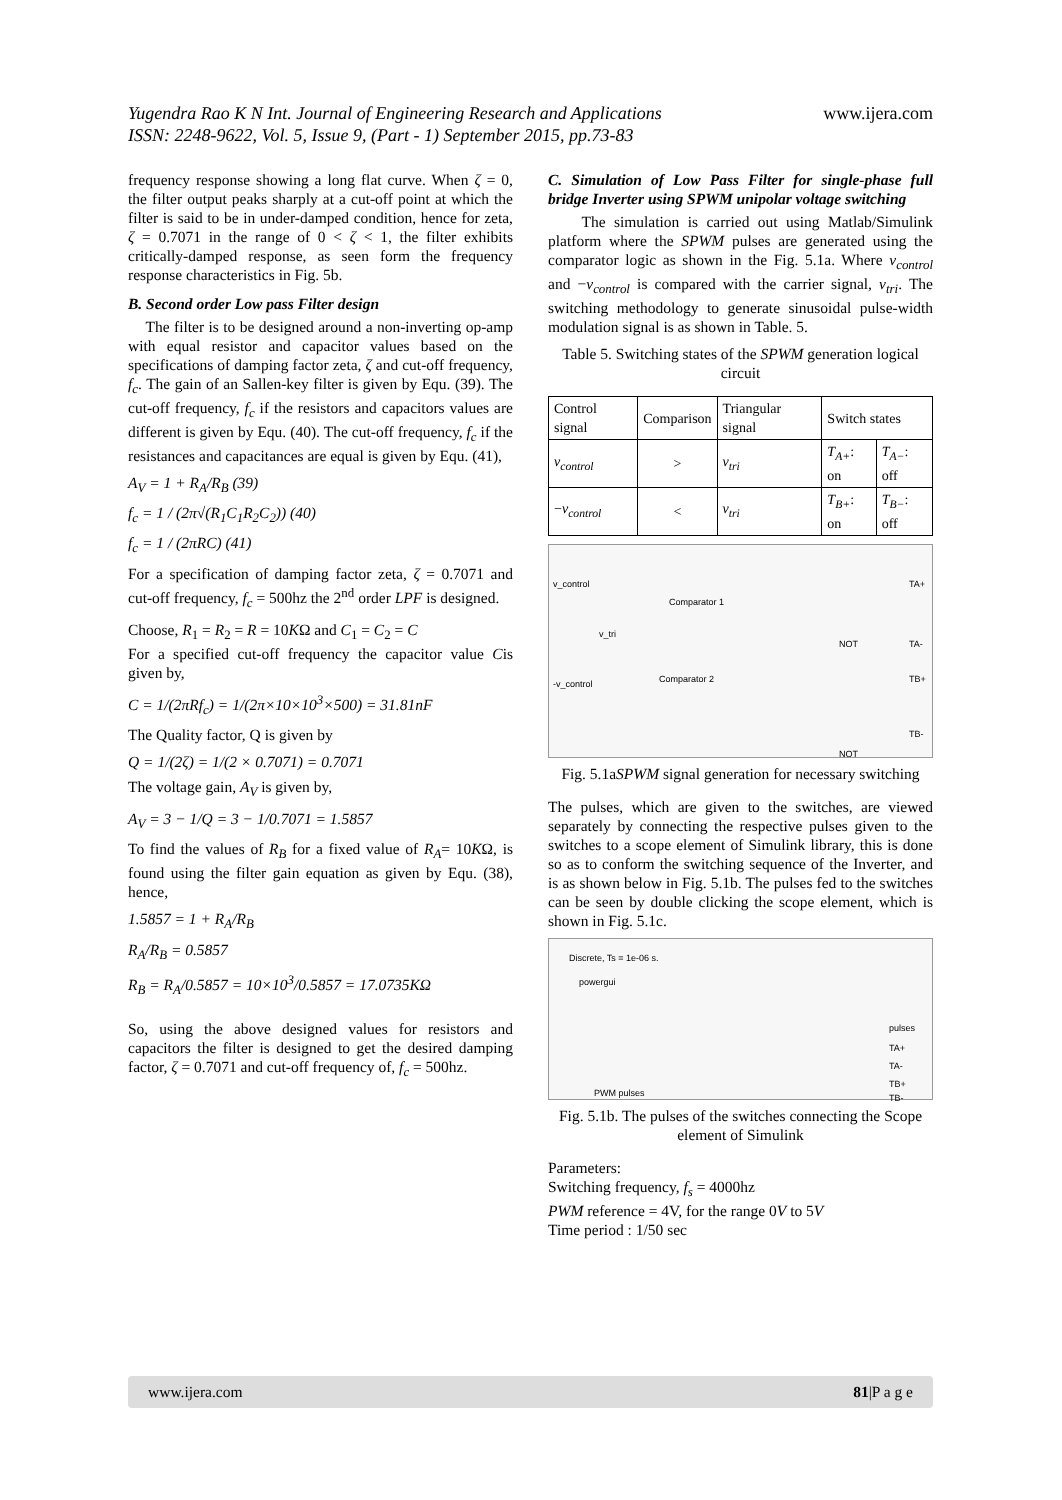Yugendra Rao K N Int. Journal of Engineering Research and Applications www.ijera.com
ISSN: 2248-9622, Vol. 5, Issue 9, (Part - 1) September 2015, pp.73-83
frequency response showing a long flat curve. When ζ = 0, the filter output peaks sharply at a cut-off point at which the filter is said to be in under-damped condition, hence for zeta, ζ = 0.7071 in the range of 0 < ζ < 1, the filter exhibits critically-damped response, as seen form the frequency response characteristics in Fig. 5b.
B. Second order Low pass Filter design
The filter is to be designed around a non-inverting op-amp with equal resistor and capacitor values based on the specifications of damping factor zeta, ζ and cut-off frequency, f<sub>c</sub>. The gain of an Sallen-key filter is given by Equ. (39). The cut-off frequency, f<sub>c</sub> if the resistors and capacitors values are different is given by Equ. (40). The cut-off frequency, f<sub>c</sub> if the resistances and capacitances are equal is given by Equ. (41),
A<sub>V</sub> = 1 + R<sub>A</sub>/R<sub>B</sub> (39)
f<sub>c</sub> = 1 / (2π√(R<sub>1</sub>C<sub>1</sub>R<sub>2</sub>C<sub>2</sub>)) (40)
f<sub>c</sub> = 1 / (2πRC) (41)
For a specification of damping factor zeta, ζ = 0.7071 and cut-off frequency, f<sub>c</sub> = 500hz the 2<sup>nd</sup> order LPF is designed.
Choose, R<sub>1</sub> = R<sub>2</sub> = R = 10KΩ and C<sub>1</sub> = C<sub>2</sub> = C
For a specified cut-off frequency the capacitor value Cis given by,
C = 1/(2πRf<sub>c</sub>) = 1/(2π×10×10<sup>3</sup>×500) = 31.81nF
The Quality factor, Q is given by
Q = 1/(2ζ) = 1/(2 × 0.7071) = 0.7071
The voltage gain, A<sub>V</sub> is given by,
A<sub>V</sub> = 3 − 1/Q = 3 − 1/0.7071 = 1.5857
To find the values of R<sub>B</sub> for a fixed value of R<sub>A</sub>= 10KΩ, is found using the filter gain equation as given by Equ. (38), hence,
1.5857 = 1 + R<sub>A</sub>/R<sub>B</sub>
R<sub>A</sub>/R<sub>B</sub> = 0.5857
R<sub>B</sub> = R<sub>A</sub>/0.5857 = 10×10<sup>3</sup>/0.5857 = 17.0735KΩ
So, using the above designed values for resistors and capacitors the filter is designed to get the desired damping factor, ζ = 0.7071 and cut-off frequency of, f<sub>c</sub> = 500hz.
C. Simulation of Low Pass Filter for single-phase full bridge Inverter using SPWM unipolar voltage switching
The simulation is carried out using Matlab/Simulink platform where the SPWM pulses are generated using the comparator logic as shown in the Fig. 5.1a. Where v<sub>control</sub> and −v<sub>control</sub> is compared with the carrier signal, v<sub>tri</sub>. The switching methodology to generate sinusoidal pulse-width modulation signal is as shown in Table. 5.
Table 5. Switching states of the SPWM generation logical circuit
| Control signal | Comparison | Triangular signal | Switch states | |
| v<sub>control</sub> | > | v<sub>tri</sub> | T<sub>A+</sub> : on | T<sub>A−</sub> : off |
| − v<sub>control</sub> | < | v<sub>tri</sub> | T<sub>B+</sub> : on | T<sub>B−</sub> : off |
v_control
v_tri
Comparator 1
-v_control Comparator 2
TA+
TA-
TB+
TB-
NOT
NOT
Fig. 5.1aSPWM signal generation for necessary switching
The pulses, which are given to the switches, are viewed separately by connecting the respective pulses given to the switches to a scope element of Simulink library, this is done so as to conform the switching sequence of the Inverter, and is as shown below in Fig. 5.1b. The pulses fed to the switches can be seen by double clicking the scope element, which is shown in Fig. 5.1c.
Discrete, Ts = 1e-06 s.
powergui
pulses
TA+
TA-
TB+
TB- PWM pulses
Fig. 5.1b. The pulses of the switches connecting the Scope element of Simulink
Parameters:
Switching frequency, f<sub>s</sub> = 4000hz
PWM reference = 4V, for the range 0V to 5V
Time period : 1/50 sec
www.ijera.com 81|P a g e